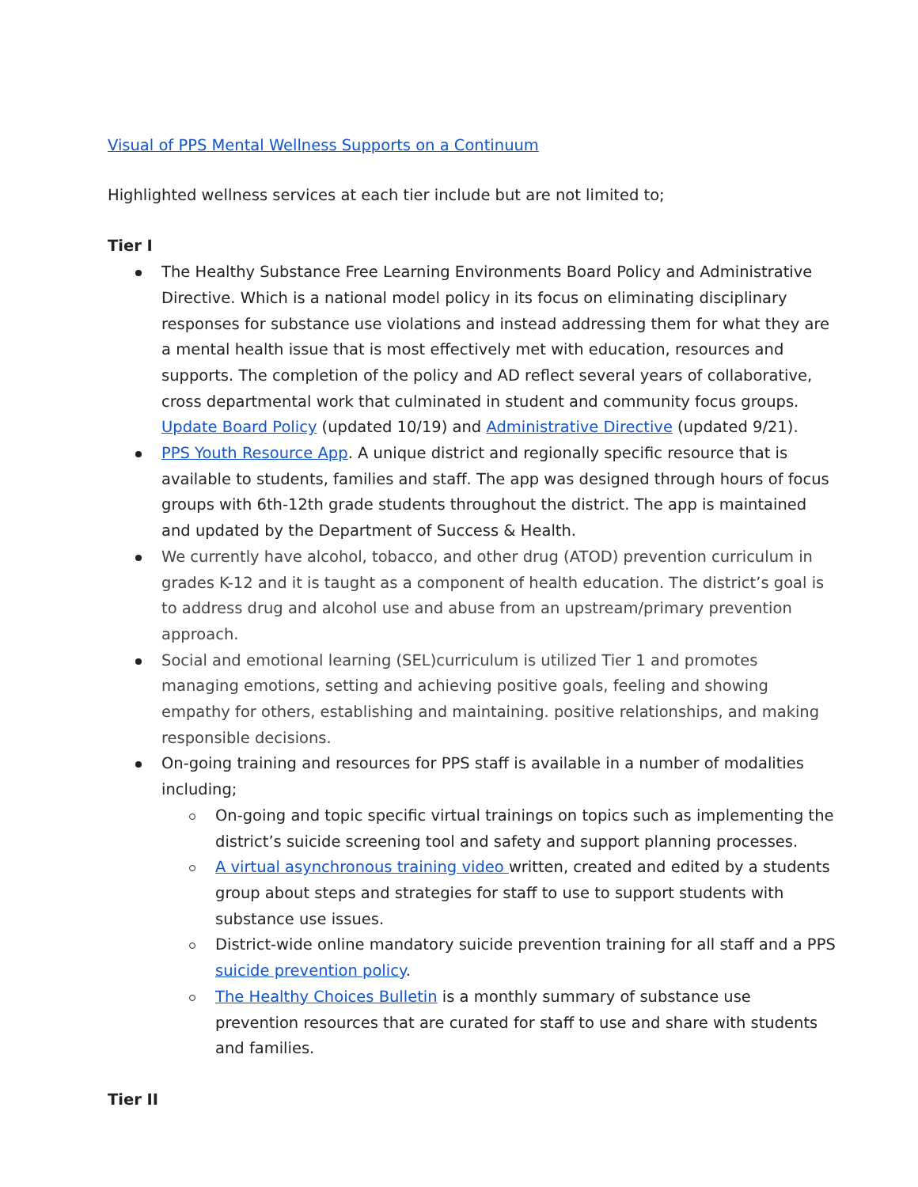Visual of PPS Mental Wellness Supports on a Continuum
Highlighted wellness services at each tier include but are not limited to;
Tier I
The Healthy Substance Free Learning Environments Board Policy and Administrative Directive. Which is a national model policy in its focus on eliminating disciplinary responses for substance use violations and instead addressing them for what they are a mental health issue that is most effectively met with education, resources and supports. The completion of the policy and AD reflect several years of collaborative, cross departmental work that culminated in student and community focus groups. Update Board Policy (updated 10/19) and Administrative Directive (updated 9/21).
PPS Youth Resource App. A unique district and regionally specific resource that is available to students, families and staff. The app was designed through hours of focus groups with 6th-12th grade students throughout the district. The app is maintained and updated by the Department of Success & Health.
We currently have alcohol, tobacco, and other drug (ATOD) prevention curriculum in grades K-12 and it is taught as a component of health education. The district’s goal is to address drug and alcohol use and abuse from an upstream/primary prevention approach.
Social and emotional learning (SEL)curriculum is utilized Tier 1 and promotes managing emotions, setting and achieving positive goals, feeling and showing empathy for others, establishing and maintaining. positive relationships, and making responsible decisions.
On-going training and resources for PPS staff is available in a number of modalities including;
On-going and topic specific virtual trainings on topics such as implementing the district’s suicide screening tool and safety and support planning processes.
A virtual asynchronous training video written, created and edited by a students group about steps and strategies for staff to use to support students with substance use issues.
District-wide online mandatory suicide prevention training for all staff and a PPS suicide prevention policy.
The Healthy Choices Bulletin is a monthly summary of substance use prevention resources that are curated for staff to use and share with students and families.
Tier II